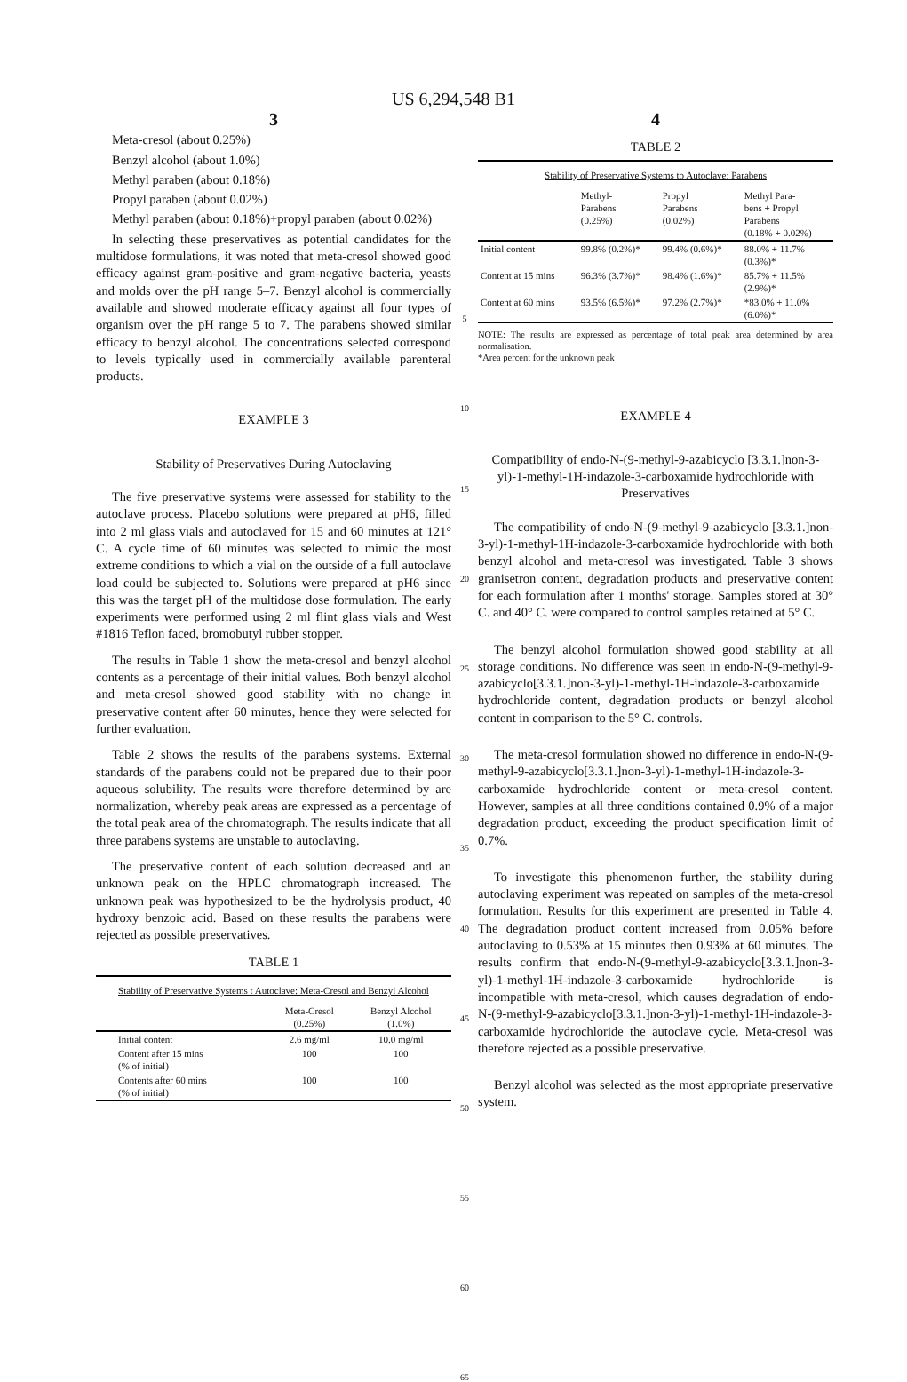US 6,294,548 B1
3
Meta-cresol (about 0.25%)
Benzyl alcohol (about 1.0%)
Methyl paraben (about 0.18%)
Propyl paraben (about 0.02%)
Methyl paraben (about 0.18%)+propyl paraben (about 0.02%)
In selecting these preservatives as potential candidates for the multidose formulations, it was noted that meta-cresol showed good efficacy against gram-positive and gram-negative bacteria, yeasts and molds over the pH range 5–7. Benzyl alcohol is commercially available and showed moderate efficacy against all four types of organism over the pH range 5 to 7. The parabens showed similar efficacy to benzyl alcohol. The concentrations selected correspond to levels typically used in commercially available parenteral products.
EXAMPLE 3
Stability of Preservatives During Autoclaving
The five preservative systems were assessed for stability to the autoclave process. Placebo solutions were prepared at pH6, filled into 2 ml glass vials and autoclaved for 15 and 60 minutes at 121° C. A cycle time of 60 minutes was selected to mimic the most extreme conditions to which a vial on the outside of a full autoclave load could be subjected to. Solutions were prepared at pH6 since this was the target pH of the multidose dose formulation. The early experiments were performed using 2 ml flint glass vials and West #1816 Teflon faced, bromobutyl rubber stopper.
The results in Table 1 show the meta-cresol and benzyl alcohol contents as a percentage of their initial values. Both benzyl alcohol and meta-cresol showed good stability with no change in preservative content after 60 minutes, hence they were selected for further evaluation.
Table 2 shows the results of the parabens systems. External standards of the parabens could not be prepared due to their poor aqueous solubility. The results were therefore determined by are normalization, whereby peak areas are expressed as a percentage of the total peak area of the chromatograph. The results indicate that all three parabens systems are unstable to autoclaving.
The preservative content of each solution decreased and an unknown peak on the HPLC chromatograph increased. The unknown peak was hypothesized to be the hydrolysis product, 40 hydroxy benzoic acid. Based on these results the parabens were rejected as possible preservatives.
TABLE 1
| Stability of Preservative Systems t Autoclave: Meta-Cresol and Benzyl Alcohol | | |
| | Meta-Cresol (0.25%) | Benzyl Alcohol (1.0%) |
| Initial content | 2.6 mg/ml | 10.0 mg/ml |
| Content after 15 mins (% of initial) | 100 | 100 |
| Contents after 60 mins (% of initial) | 100 | 100 |
5
10
15
20
25
30
35
40
45
50
55
60
65
4
TABLE 2
| Stability of Preservative Systems to Autoclave: Parabens | | | |
| | Methyl- Parabens (0.25%) | Propyl Parabens (0.02%) | Methyl Para- bens + Propyl Parabens (0.18% + 0.02%) |
| Initial content | 99.8% (0.2%)* | 99.4% (0.6%)* | 88.0% + 11.7% (0.3%)* |
| Content at 15 mins | 96.3% (3.7%)* | 98.4% (1.6%)* | 85.7% + 11.5% (2.9%)* |
| Content at 60 mins | 93.5% (6.5%)* | 97.2% (2.7%)* | *83.0% + 11.0% (6.0%)* |
NOTE: The results are expressed as percentage of total peak area determined by area normalisation.
*Area percent for the unknown peak
EXAMPLE 4
Compatibility of endo-N-(9-methyl-9-azabicyclo [3.3.1.]non-3-yl)-1-methyl-1H-indazole-3-carboxamide hydrochloride with Preservatives
The compatibility of endo-N-(9-methyl-9-azabicyclo [3.3.1.]non-3-yl)-1-methyl-1H-indazole-3-carboxamide hydrochloride with both benzyl alcohol and meta-cresol was investigated. Table 3 shows granisetron content, degradation products and preservative content for each formulation after 1 months' storage. Samples stored at 30° C. and 40° C. were compared to control samples retained at 5° C.
The benzyl alcohol formulation showed good stability at all storage conditions. No difference was seen in endo-N-(9-methyl-9-azabicyclo[3.3.1.]non-3-yl)-1-methyl-1H-indazole-3-carboxamide hydrochloride content, degradation products or benzyl alcohol content in comparison to the 5° C. controls.
The meta-cresol formulation showed no difference in endo-N-(9-methyl-9-azabicyclo[3.3.1.]non-3-yl)-1-methyl-1H-indazole-3-carboxamide hydrochloride content or meta-cresol content. However, samples at all three conditions contained 0.9% of a major degradation product, exceeding the product specification limit of 0.7%.
To investigate this phenomenon further, the stability during autoclaving experiment was repeated on samples of the meta-cresol formulation. Results for this experiment are presented in Table 4. The degradation product content increased from 0.05% before autoclaving to 0.53% at 15 minutes then 0.93% at 60 minutes. The results confirm that endo-N-(9-methyl-9-azabicyclo[3.3.1.]non-3-yl)-1-methyl-1H-indazole-3-carboxamide hydrochloride is incompatible with meta-cresol, which causes degradation of endo-N-(9-methyl-9-azabicyclo[3.3.1.]non-3-yl)-1-methyl-1H-indazole-3-carboxamide hydrochloride the autoclave cycle. Meta-cresol was therefore rejected as a possible preservative.
Benzyl alcohol was selected as the most appropriate preservative system.